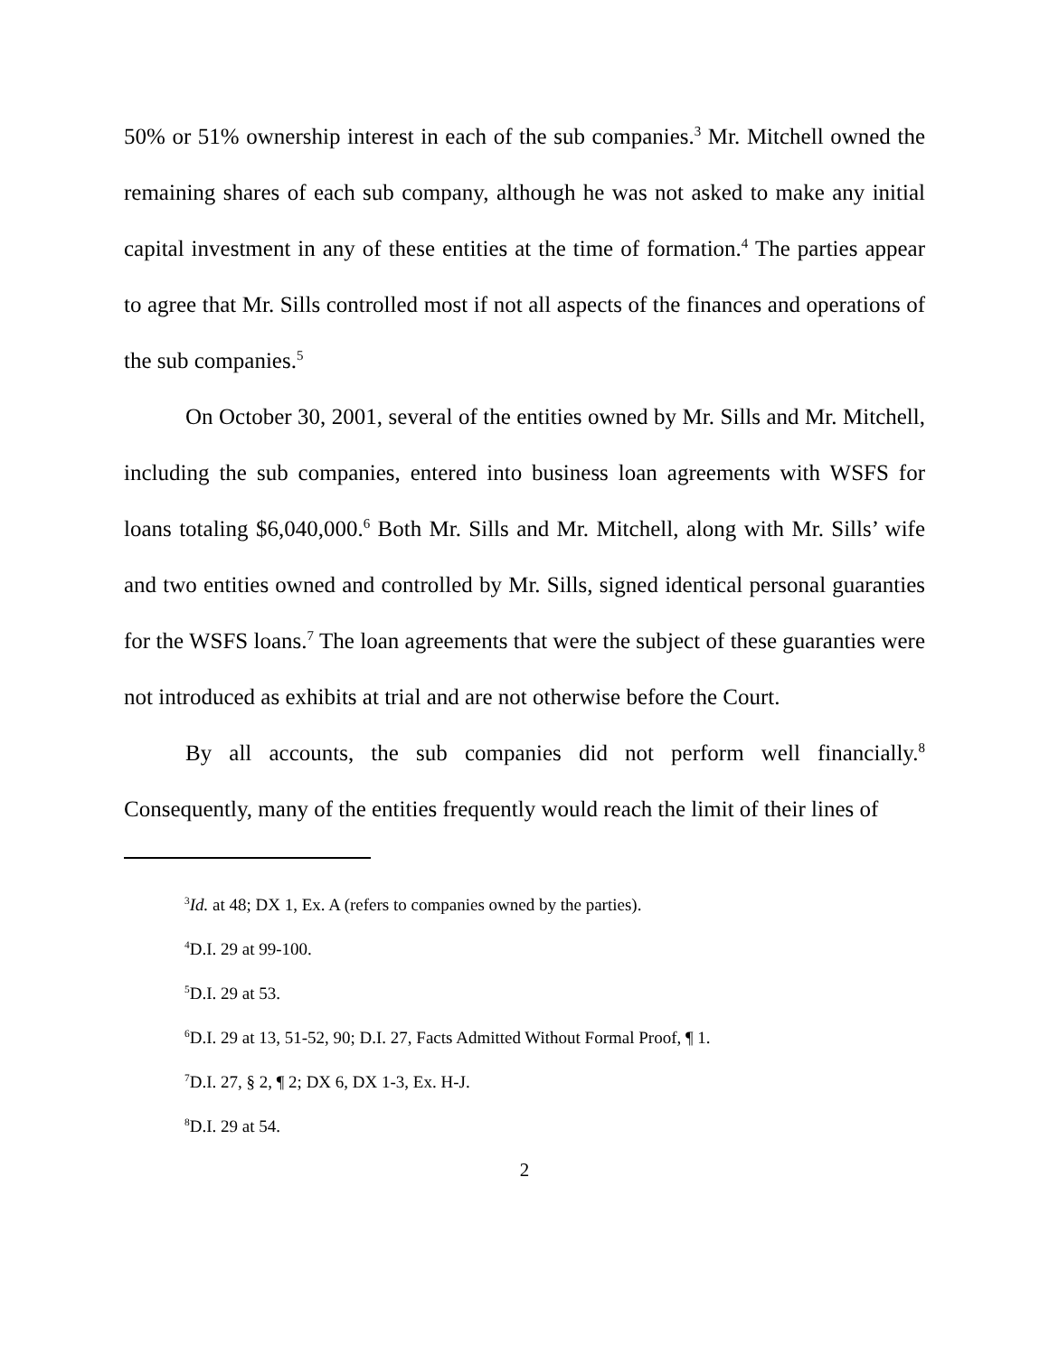50% or 51% ownership interest in each of the sub companies.<sup>3</sup> Mr. Mitchell owned the remaining shares of each sub company, although he was not asked to make any initial capital investment in any of these entities at the time of formation.<sup>4</sup> The parties appear to agree that Mr. Sills controlled most if not all aspects of the finances and operations of the sub companies.<sup>5</sup>
On October 30, 2001, several of the entities owned by Mr. Sills and Mr. Mitchell, including the sub companies, entered into business loan agreements with WSFS for loans totaling $6,040,000.<sup>6</sup> Both Mr. Sills and Mr. Mitchell, along with Mr. Sills’ wife and two entities owned and controlled by Mr. Sills, signed identical personal guaranties for the WSFS loans.<sup>7</sup> The loan agreements that were the subject of these guaranties were not introduced as exhibits at trial and are not otherwise before the Court.
By all accounts, the sub companies did not perform well financially.<sup>8</sup> Consequently, many of the entities frequently would reach the limit of their lines of
<sup>3</sup> Id. at 48; DX 1, Ex. A (refers to companies owned by the parties).
<sup>4</sup> D.I. 29 at 99-100.
<sup>5</sup> D.I. 29 at 53.
<sup>6</sup> D.I. 29 at 13, 51-52, 90; D.I. 27, Facts Admitted Without Formal Proof, ¶ 1.
<sup>7</sup> D.I. 27, § 2, ¶ 2; DX 6, DX 1-3, Ex. H-J.
<sup>8</sup> D.I. 29 at 54.
2